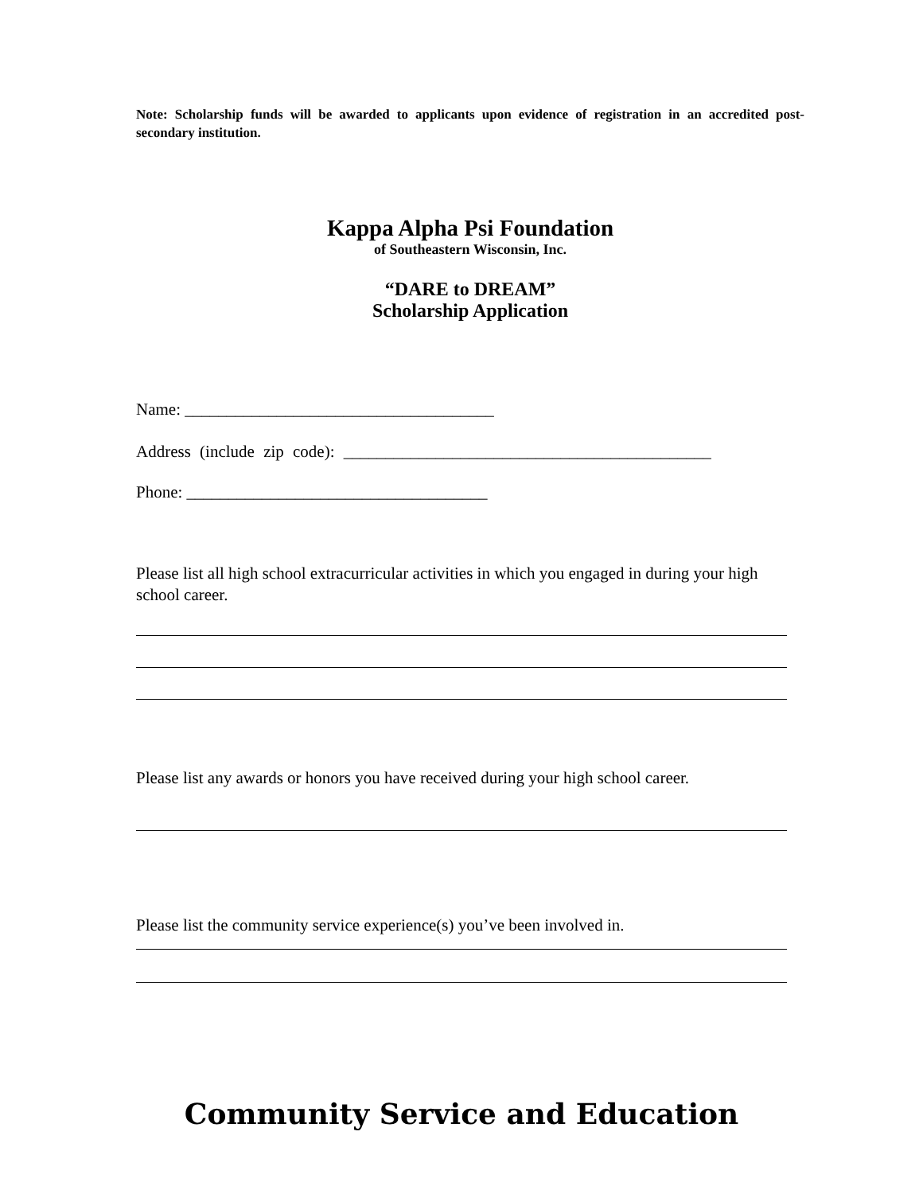Note: Scholarship funds will be awarded to applicants upon evidence of registration in an accredited post-secondary institution.
Kappa Alpha Psi Foundation
of Southeastern Wisconsin, Inc.
“DARE to DREAM”
Scholarship Application
Name: _____________________________________
Address (include zip code): ____________________________________________
Phone: ____________________________________
Please list all high school extracurricular activities in which you engaged in during your high school career.
Please list any awards or honors you have received during your high school career.
Please list the community service experience(s) you’ve been involved in.
Community Service and Education